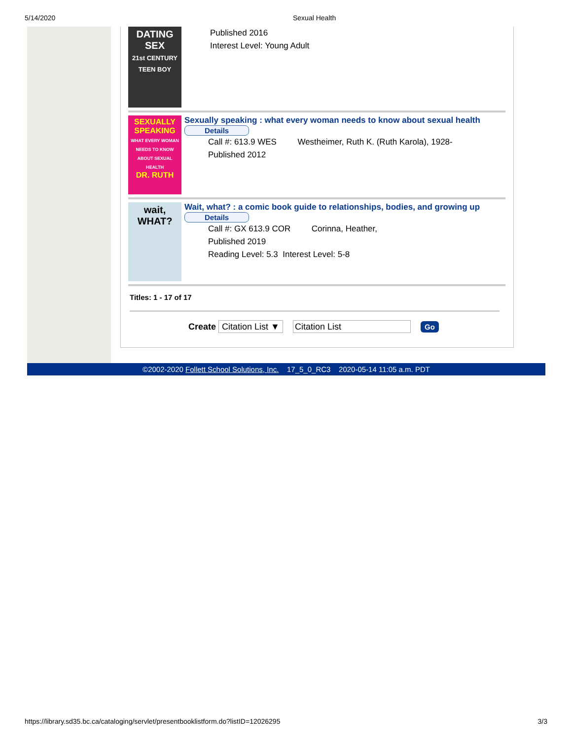5/14/2020 Sexual Health
DATING SEX
21st CENTURY TEEN BOY
Published 2016
Interest Level: Young Adult
SEXUALLY SPEAKING
WHAT EVERY WOMAN NEEDS TO KNOW ABOUT SEXUAL HEALTH
DR. RUTH
Sexually speaking : what every woman needs to know about sexual health Details
Call #: 613.9 WES Westheimer, Ruth K. (Ruth Karola), 1928-
Published 2012
wait, WHAT?
Wait, what? : a comic book guide to relationships, bodies, and growing up Details
Call #: GX 613.9 COR Corinna, Heather,
Published 2019
Reading Level: 5.3 Interest Level: 5-8
Titles: 1 - 17 of 17
Create Citation List ▼ Citation List Go
©2002-2020 Follett School Solutions, Inc. 17_5_0_RC3 2020-05-14 11:05 a.m. PDT
https://library.sd35.bc.ca/cataloging/servlet/presentbooklistform.do?listID=12026295 3/3